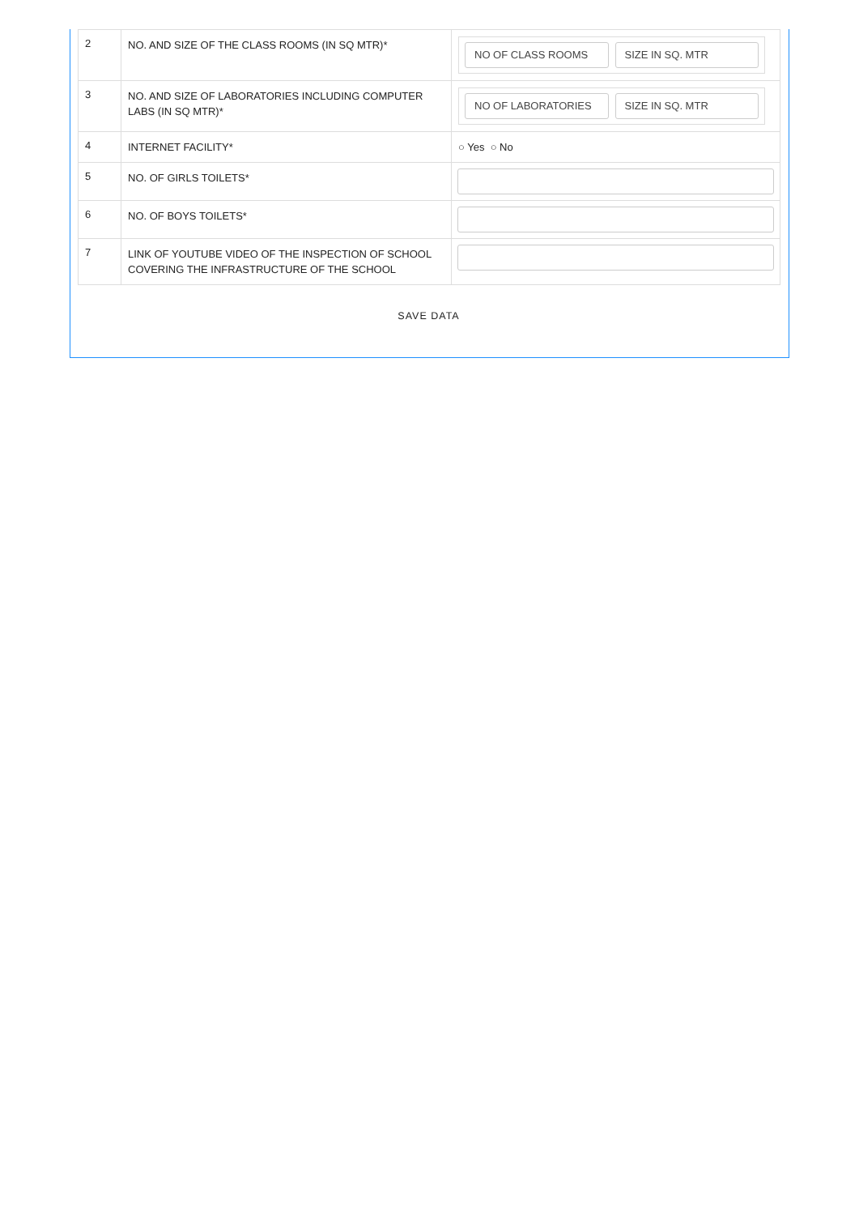| 2 | NO. AND SIZE OF THE CLASS ROOMS (IN SQ MTR)* | NO OF CLASS ROOMS SIZE IN SQ. MTR |
| 3 | NO. AND SIZE OF LABORATORIES INCLUDING COMPUTER LABS (IN SQ MTR)* | NO OF LABORATORIES SIZE IN SQ. MTR |
| 4 | INTERNET FACILITY* | ○ Yes ○ No |
| 5 | NO. OF GIRLS TOILETS* | |
| 6 | NO. OF BOYS TOILETS* | |
| 7 | LINK OF YOUTUBE VIDEO OF THE INSPECTION OF SCHOOL COVERING THE INFRASTRUCTURE OF THE SCHOOL | |
SAVE DATA